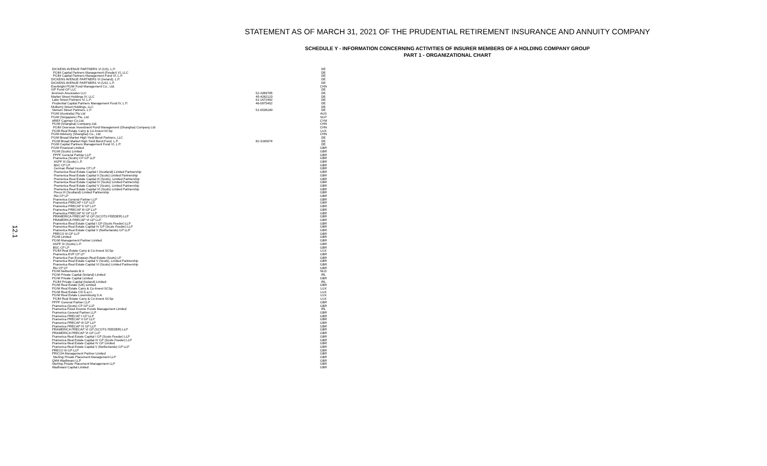12.1
STATEMENT AS OF MARCH 31, 2021 OF THE PRUDENTIAL RETIREMENT INSURANCE AND ANNUITY COMPANY
SCHEDULE Y - INFORMATION CONCERNING ACTIVITIES OF INSURER MEMBERS OF A HOLDING COMPANY GROUP
PART 1 - ORGANIZATIONAL CHART
| DICKENS AVENUE PARTNERS VI (US), L.P. | | DE |
| PGIM Capital Partners Management (Feeder) VI, LLC | | DE |
| PGIM Capital Partners Management Fund VI, L.P. | | DE |
| DICKENS AVENUE PARTNERS VI (Ireland), L.P. | | DE |
| DICKENS AVENUE PARTNERS VI (US), L.P. | | DE |
| Everbright PGIM Fund Management Co., Ltd. | | CHN |
| IVP Fund GP LLC | | DE |
| Jennison Associates LLC | 52-2069785 | DE |
| Market Street Holdings IV, LLC | 45-4282123 | DE |
| Lake Street Partners IV, L.P. | 61-1672492 | DE |
| Prudential Capital Partners Management Fund IV, L.P. | 46-0975452 | DE |
| Mulberry Street Holdings, LLC | | DE |
| Stetson Street Partners, L.P. | 51-0536180 | DE |
| PGIM (Australia) Pty Ltd | | AUS |
| PGIM (Singapore) Pte. Ltd. | | SGP |
| AREF Cayman Co Ltd. | | CYM |
| PGIM (Shanghai) Company Ltd. | | CHN |
| PGIM Overseas Investment Fund Management (Shanghai) Company Ltd | | CHN |
| PGIM Real Estate Carry & Co-Invest SCSp | | LUX |
| PGIM Advisory (Shanghai) Co., Ltd. | | CHN |
| PGIM Broad Market High Yield Bond Partners, LLC | | DE |
| PGIM Broad Market High Yield Bond Fund, L.P. | 82-3190074 | DE |
| PGIM Capital Partners Management Fund VI, L.P. | | DE |
| PGIM Financial Limited | | GBR |
| PGIM (Scots) Limited | | GBR |
| PPPF General Partner LLP | | GBR |
| Pramerica (Scots) CP GP LLP | | GBR |
| ASPF III (Scots) L.P. | | GBR |
| BSC CP LP | | GBR |
| German Retail Income CP LP | | GBR |
| Pramerica Real Estate Capital I (Scotland) Limited Partnership | | GBR |
| Pramerica Real Estate Capital II (Scots) Limited Partnership | | GBR |
| Pramerica Real Estate Capital III (Scots), Limited Partnership | | GBR |
| Pramerica Real Estate Capital IV (Scots) Limited Partnership | | GBR |
| Pramerica Real Estate Capital V (Scots), Limited Partnership | | GBR |
| Pramerica Real Estate Capital VI (Scots) Limited Partnership | | GBR |
| Preco III (Scotland) Limited Partnership | | GBR |
| Rio CP LP | | GBR |
| Pramerica General Partner LLP | | GBR |
| Pramerica PRECAP I GP LLP | | GBR |
| Pramerica PRECAP II GP LLP | | GBR |
| Pramerica PRECAP III GP LLP | | GBR |
| Pramerica PRECAP IV GP LLP | | GBR |
| PRAMERICA PRECAP VI GP (SCOTS FEEDER) LLP | | GBR |
| PRAMERICA PRECAP VI GP LLP | | GBR |
| Pramerica Real Estate Capital I GP (Scots Feeder) LLP | | GBR |
| Pramerica Real Estate Capital IV GP (Scots Feeder) LLP | | GBR |
| Pramerica Real Estate Capital V (Netherlands) GP LLP | | GBR |
| PRECO III GP LLP | | GBR |
| PGIM Limited | | GBR |
| PGIM Management Partner Limited | | GBR |
| ASPF III (Scots) L.P. | | GBR |
| BSC CP LP | | GBR |
| PGIM Real Estate Carry & Co-Invest SCSp | | LUX |
| Pramerica EVP CP LP | | GBR |
| Pramerica Pan European Real Estate (Scots) LP | | GBR |
| Pramerica Real Estate Capital V (Scots), Limited Partnership | | GBR |
| Pramerica Real Estate Capital VI (Scots) Limited Partnership | | GBR |
| Rio CP LP | | GBR |
| PGIM Netherlands B.V. | | NLD |
| PGIM Private Capital (Ireland) Limited | | IRL |
| PGIM Private Capital Limited | | GBR |
| PGIM Private Capital (Ireland) Limited | | IRL |
| PGIM Real Estate (UK) Limited | | GBR |
| PGIM Real Estate Carry & Co-Invest SCSp | | LUX |
| PGIM Real Estate CD S.a.r.l. | | LUX |
| PGIM Real Estate Luxembourg S.A. | | LUX |
| PGIM Real Estate Carry & Co-Invest SCSp | | LUX |
| PPPF General Partner LLP | | GBR |
| Pramerica (Scots) CP GP LLP | | GBR |
| Pramerica Fixed Income Funds Management Limited | | IRL |
| Pramerica General Partner LLP | | GBR |
| Pramerica PRECAP I GP LLP | | GBR |
| Pramerica PRECAP II GP LLP | | GBR |
| Pramerica PRECAP III GP LLP | | GBR |
| Pramerica PRECAP IV GP LLP | | GBR |
| PRAMERICA PRECAP VI GP (SCOTS FEEDER) LLP | | GBR |
| PRAMERICA PRECAP VI GP LLP | | GBR |
| Pramerica Real Estate Capital I GP (Scots Feeder) LLP | | GBR |
| Pramerica Real Estate Capital IV GP (Scots Feeder) LLP | | GBR |
| Pramerica Real Estate Capital IV GP Limited | | GBR |
| Pramerica Real Estate Capital V (Netherlands) GP LLP | | GBR |
| PRECO III GP LLP | | GBR |
| PRICOA Management Partner Limited | | GBR |
| Sterling Private Placement Management LLP | | GBR |
| QMA Wadhwani LLP | | GBR |
| Sterling Private Placement Management LLP | | GBR |
| Wadhwani Capital Limited | | GBR |